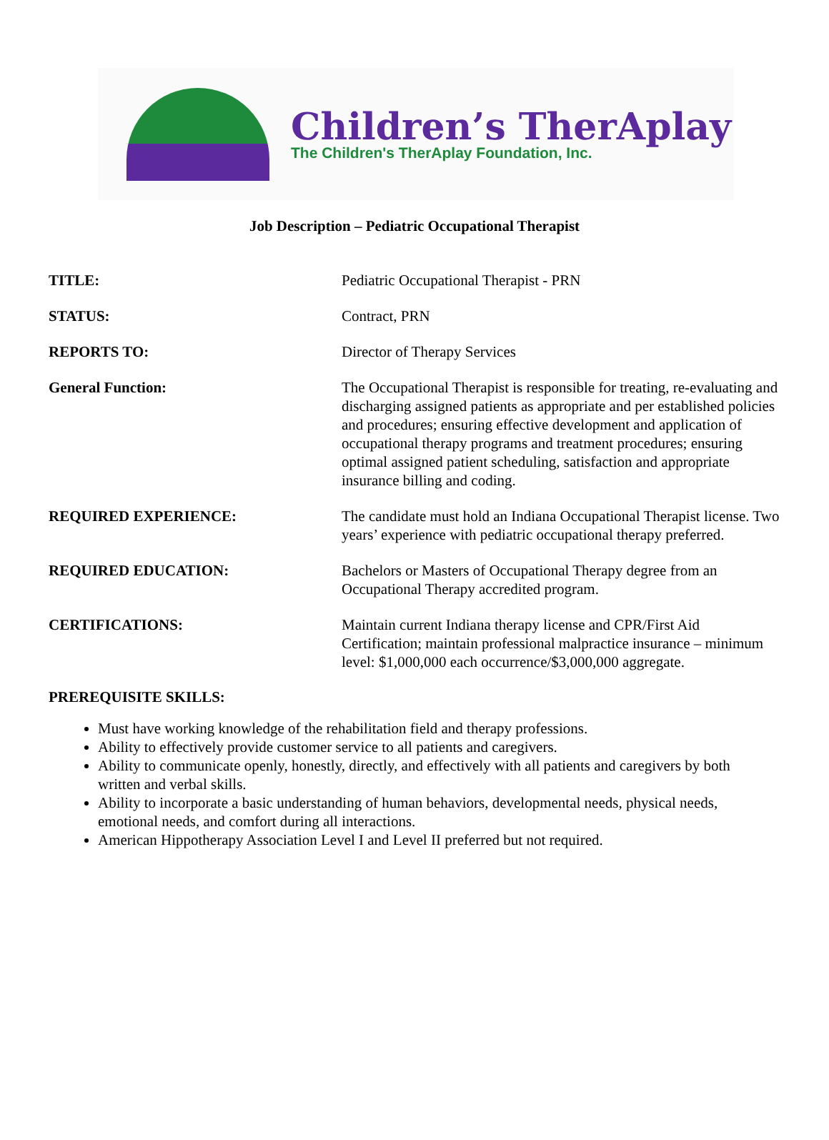Children’s TherAplay
The Children's TherAplay Foundation, Inc.
Job Description – Pediatric Occupational Therapist
TITLE: Pediatric Occupational Therapist - PRN
STATUS: Contract, PRN
REPORTS TO: Director of Therapy Services
General Function: The Occupational Therapist is responsible for treating, re-evaluating and discharging assigned patients as appropriate and per established policies and procedures; ensuring effective development and application of occupational therapy programs and treatment procedures; ensuring optimal assigned patient scheduling, satisfaction and appropriate insurance billing and coding.
REQUIRED EXPERIENCE: The candidate must hold an Indiana Occupational Therapist license. Two years’ experience with pediatric occupational therapy preferred.
REQUIRED EDUCATION: Bachelors or Masters of Occupational Therapy degree from an Occupational Therapy accredited program.
CERTIFICATIONS: Maintain current Indiana therapy license and CPR/First Aid Certification; maintain professional malpractice insurance – minimum level: $1,000,000 each occurrence/$3,000,000 aggregate.
PREREQUISITE SKILLS:
Must have working knowledge of the rehabilitation field and therapy professions.
Ability to effectively provide customer service to all patients and caregivers.
Ability to communicate openly, honestly, directly, and effectively with all patients and caregivers by both written and verbal skills.
Ability to incorporate a basic understanding of human behaviors, developmental needs, physical needs, emotional needs, and comfort during all interactions.
American Hippotherapy Association Level I and Level II preferred but not required.